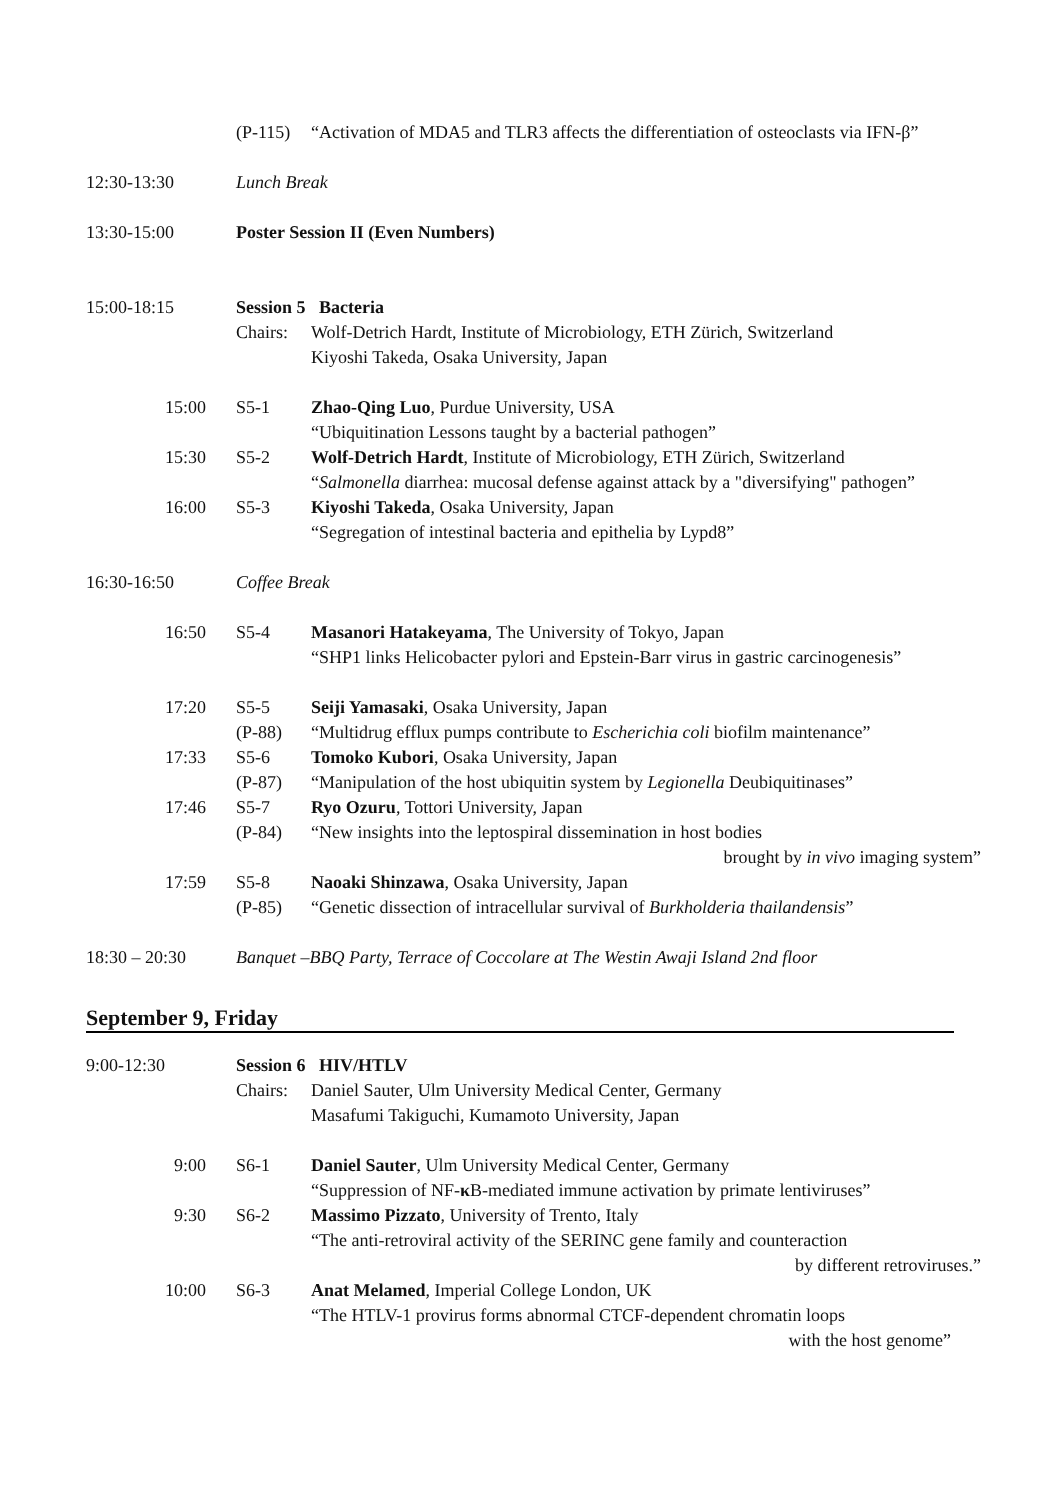(P-115)
“Activation of MDA5 and TLR3 affects the differentiation of osteoclasts via IFN-β”
12:30-13:30 Lunch Break
13:30-15:00 Poster Session II (Even Numbers)
15:00-18:15 Session 5 Bacteria
Chairs:
Wolf-Detrich Hardt, Institute of Microbiology, ETH Zürich, Switzerland
Kiyoshi Takeda, Osaka University, Japan
15:00 S5-1 Zhao-Qing Luo, Purdue University, USA
“Ubiquitination Lessons taught by a bacterial pathogen”
15:30 S5-2 Wolf-Detrich Hardt, Institute of Microbiology, ETH Zürich, Switzerland
“Salmonella diarrhea: mucosal defense against attack by a "diversifying" pathogen”
16:00 S5-3 Kiyoshi Takeda, Osaka University, Japan
“Segregation of intestinal bacteria and epithelia by Lypd8”
16:30-16:50 Coffee Break
16:50 S5-4 Masanori Hatakeyama, The University of Tokyo, Japan
“SHP1 links Helicobacter pylori and Epstein-Barr virus in gastric carcinogenesis”
17:20 S5-5
(P-88)
Seiji Yamasaki, Osaka University, Japan
“Multidrug efflux pumps contribute to Escherichia coli biofilm maintenance”
17:33 S5-6
(P-87)
Tomoko Kubori, Osaka University, Japan
“Manipulation of the host ubiquitin system by Legionella Deubiquitinases”
17:46 S5-7
(P-84)
Ryo Ozuru, Tottori University, Japan
“New insights into the leptospiral dissemination in host bodies
brought by in vivo imaging system”
17:59 S5-8
(P-85)
Naoaki Shinzawa, Osaka University, Japan
“Genetic dissection of intracellular survival of Burkholderia thailandensis”
18:30 – 20:30 Banquet –BBQ Party, Terrace of Coccolare at The Westin Awaji Island 2nd floor
September 9, Friday
9:00-12:30 Session 6 HIV/HTLV
Chairs:
Daniel Sauter, Ulm University Medical Center, Germany
Masafumi Takiguchi, Kumamoto University, Japan
9:00 S6-1 Daniel Sauter, Ulm University Medical Center, Germany
“Suppression of NF-κ B-mediated immune activation by primate lentiviruses”
9:30 S6-2 Massimo Pizzato, University of Trento, Italy
“The anti-retroviral activity of the SERINC gene family and counteraction
by different retroviruses.”
10:00 S6-3 Anat Melamed, Imperial College London, UK
“The HTLV-1 provirus forms abnormal CTCF-dependent chromatin loops
with the host genome”